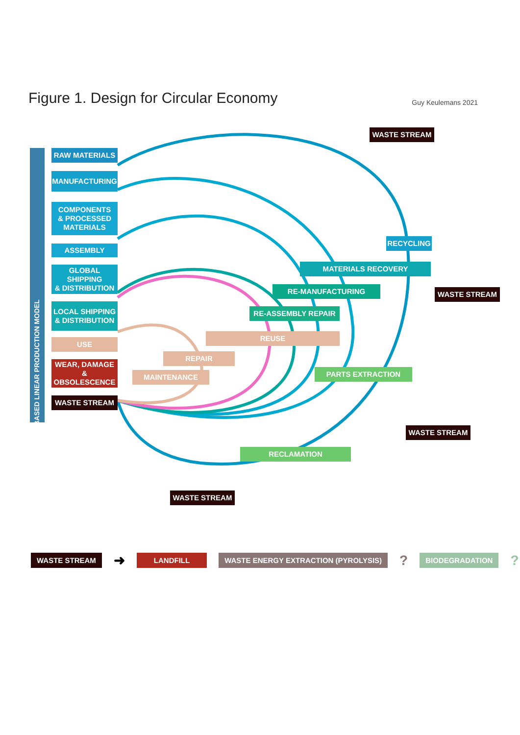Figure 1. Design for Circular Economy
Guy Keulemans 2021
RAW MATERIALS
MANUFACTURING
COMPONENTS
& PROCESSED
MATERIALS
ASSEMBLY
GLOBAL SHIPPING
& DISTRIBUTION
LOCAL SHIPPING
& DISTRIBUTION
USE
WEAR, DAMAGE
& OBSOLESCENCE
WASTE STREAM
WASTE-BASED LINEAR PRODUCTION MODEL
WASTE STREAM
RECYCLING
MATERIALS RECOVERY
WASTE STREAM
RE-MANUFACTURING
RE-ASSEMBLY REPAIR
REUSE
REPAIR
MAINTENANCE PARTS EXTRACTION
WASTE STREAM
RECLAMATION
WASTE STREAM
WASTE STREAM ➜ LANDFILL WASTE ENERGY EXTRACTION (PYROLYSIS)? BIODEGRADATION?